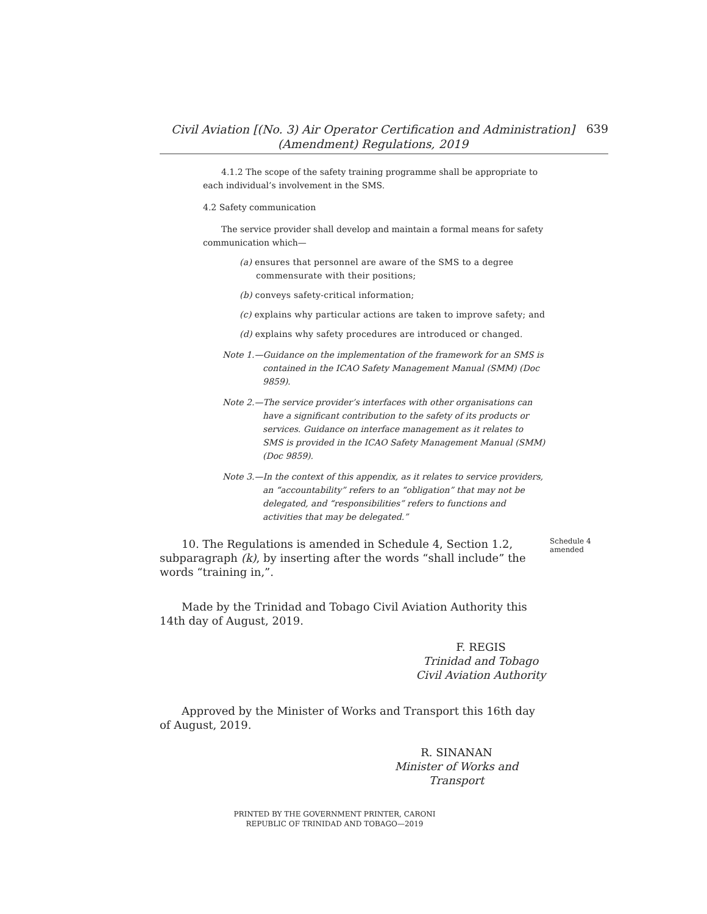Civil Aviation [(No. 3) Air Operator Certification and Administration]
(Amendment) Regulations, 2019
639
4.1.2 The scope of the safety training programme shall be appropriate to each individual’s involvement in the SMS.
4.2 Safety communication
The service provider shall develop and maintain a formal means for safety communication which—
(a) ensures that personnel are aware of the SMS to a degree commensurate with their positions;
(b) conveys safety-critical information;
(c) explains why particular actions are taken to improve safety; and
(d) explains why safety procedures are introduced or changed.
Note 1.—Guidance on the implementation of the framework for an SMS is contained in the ICAO Safety Management Manual (SMM) (Doc 9859).
Note 2.—The service provider’s interfaces with other organisations can have a significant contribution to the safety of its products or services. Guidance on interface management as it relates to SMS is provided in the ICAO Safety Management Manual (SMM) (Doc 9859).
Note 3.—In the context of this appendix, as it relates to service providers, an “accountability” refers to an “obligation” that may not be delegated, and “responsibilities” refers to functions and activities that may be delegated.”
Schedule 4
amended
10. The Regulations is amended in Schedule 4, Section 1.2, subparagraph (k), by inserting after the words “shall include” the words “training in,”.
Made by the Trinidad and Tobago Civil Aviation Authority this 14th day of August, 2019.
F. REGIS
Trinidad and Tobago
Civil Aviation Authority
Approved by the Minister of Works and Transport this 16th day of August, 2019.
R. SINANAN
Minister of Works and Transport
PRINTED BY THE GOVERNMENT PRINTER, CARONI
REPUBLIC OF TRINIDAD AND TOBAGO—2019